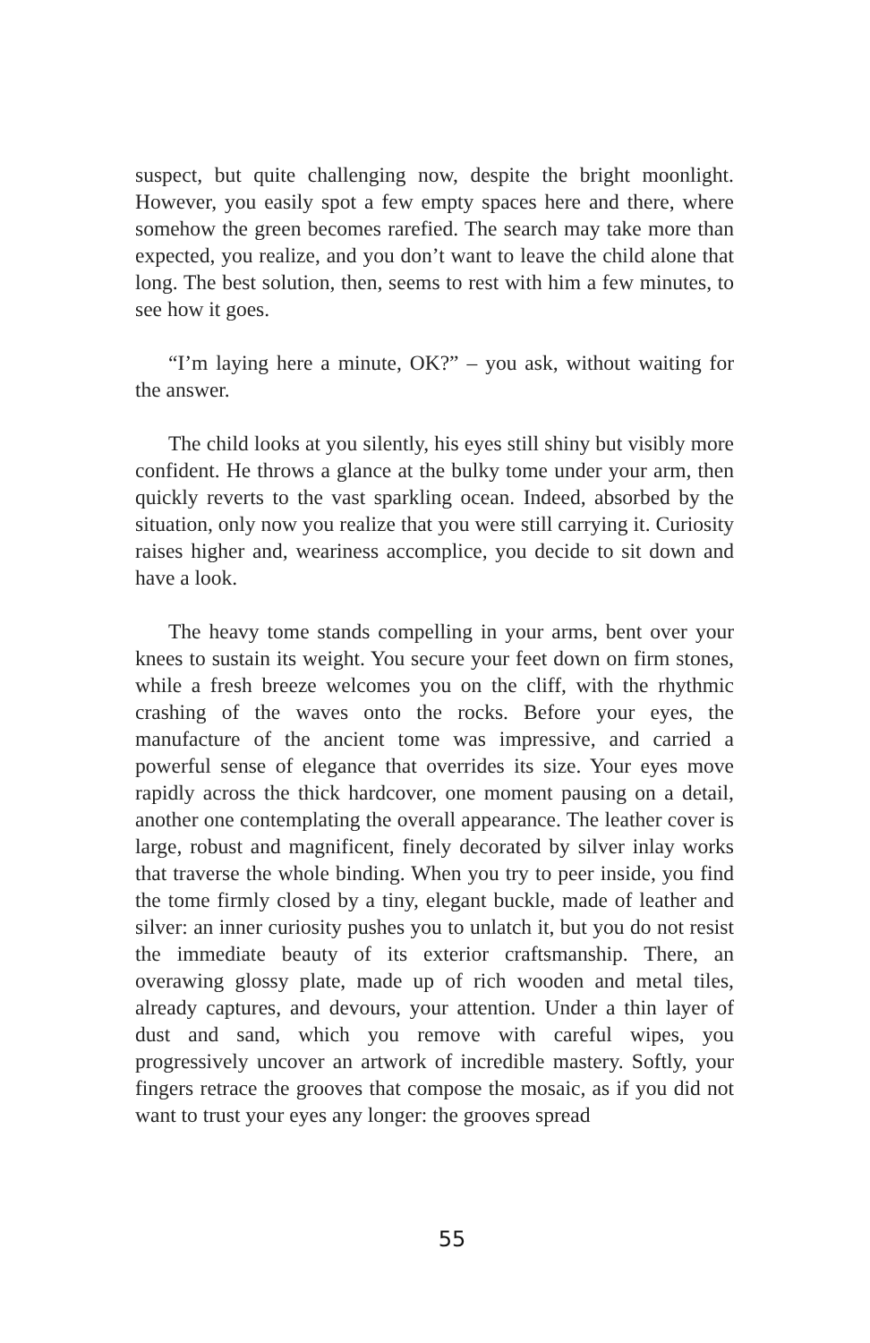suspect, but quite challenging now, despite the bright moonlight. However, you easily spot a few empty spaces here and there, where somehow the green becomes rarefied. The search may take more than expected, you realize, and you don’t want to leave the child alone that long. The best solution, then, seems to rest with him a few minutes, to see how it goes.
“I’m laying here a minute, OK?” – you ask, without waiting for the answer.
The child looks at you silently, his eyes still shiny but visibly more confident. He throws a glance at the bulky tome under your arm, then quickly reverts to the vast sparkling ocean. Indeed, absorbed by the situation, only now you realize that you were still carrying it. Curiosity raises higher and, weariness accomplice, you decide to sit down and have a look.
The heavy tome stands compelling in your arms, bent over your knees to sustain its weight. You secure your feet down on firm stones, while a fresh breeze welcomes you on the cliff, with the rhythmic crashing of the waves onto the rocks. Before your eyes, the manufacture of the ancient tome was impressive, and carried a powerful sense of elegance that overrides its size. Your eyes move rapidly across the thick hardcover, one moment pausing on a detail, another one contemplating the overall appearance. The leather cover is large, robust and magnificent, finely decorated by silver inlay works that traverse the whole binding. When you try to peer inside, you find the tome firmly closed by a tiny, elegant buckle, made of leather and silver: an inner curiosity pushes you to unlatch it, but you do not resist the immediate beauty of its exterior craftsmanship. There, an overawing glossy plate, made up of rich wooden and metal tiles, already captures, and devours, your attention. Under a thin layer of dust and sand, which you remove with careful wipes, you progressively uncover an artwork of incredible mastery. Softly, your fingers retrace the grooves that compose the mosaic, as if you did not want to trust your eyes any longer: the grooves spread
55